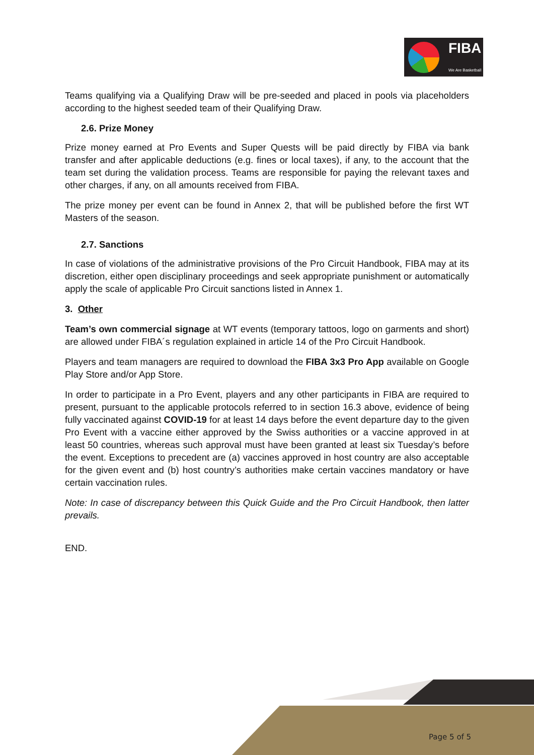FIBA
We Are Basketball
Teams qualifying via a Qualifying Draw will be pre-seeded and placed in pools via placeholders according to the highest seeded team of their Qualifying Draw.
2.6. Prize Money
Prize money earned at Pro Events and Super Quests will be paid directly by FIBA via bank transfer and after applicable deductions (e.g. fines or local taxes), if any, to the account that the team set during the validation process. Teams are responsible for paying the relevant taxes and other charges, if any, on all amounts received from FIBA.
The prize money per event can be found in Annex 2, that will be published before the first WT Masters of the season.
2.7. Sanctions
In case of violations of the administrative provisions of the Pro Circuit Handbook, FIBA may at its discretion, either open disciplinary proceedings and seek appropriate punishment or automatically apply the scale of applicable Pro Circuit sanctions listed in Annex 1.
3. Other
Team’s own commercial signage at WT events (temporary tattoos, logo on garments and short) are allowed under FIBA´s regulation explained in article 14 of the Pro Circuit Handbook.
Players and team managers are required to download the FIBA 3x3 Pro App available on Google Play Store and/or App Store.
In order to participate in a Pro Event, players and any other participants in FIBA are required to present, pursuant to the applicable protocols referred to in section 16.3 above, evidence of being fully vaccinated against COVID-19 for at least 14 days before the event departure day to the given Pro Event with a vaccine either approved by the Swiss authorities or a vaccine approved in at least 50 countries, whereas such approval must have been granted at least six Tuesday’s before the event. Exceptions to precedent are (a) vaccines approved in host country are also acceptable for the given event and (b) host country’s authorities make certain vaccines mandatory or have certain vaccination rules.
Note: In case of discrepancy between this Quick Guide and the Pro Circuit Handbook, then latter prevails.
END.
Page 5 of 5